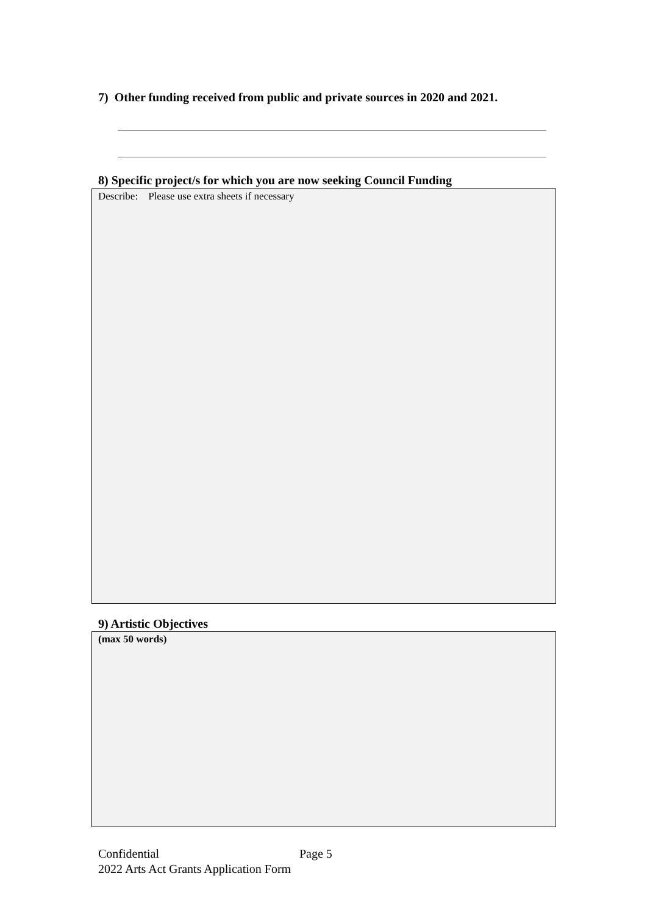7) Other funding received from public and private sources in 2020 and 2021.
8) Specific project/s for which you are now seeking Council Funding
Describe: Please use extra sheets if necessary
9) Artistic Objectives
(max 50 words)
Confidential Page 5
2022 Arts Act Grants Application Form